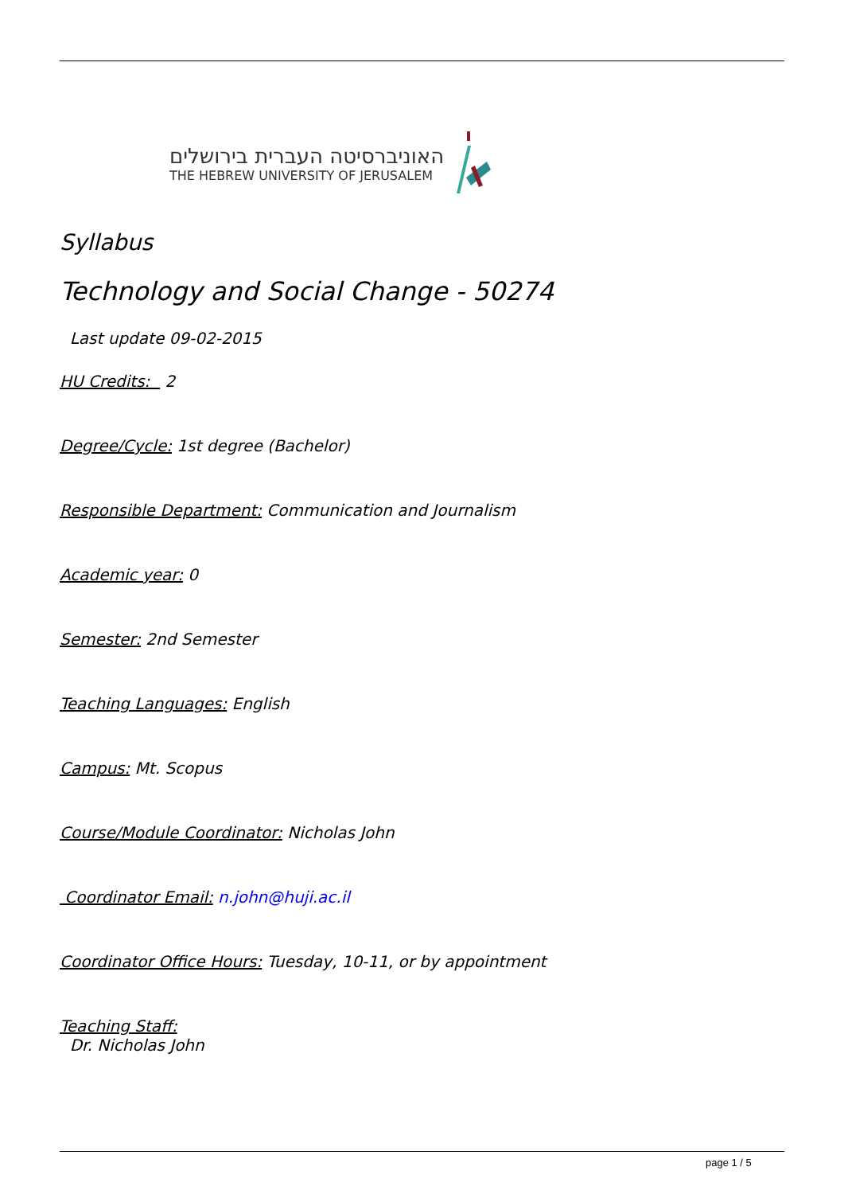האוניברסיטה העברית בירושלים
THE HEBREW UNIVERSITY OF JERUSALEM
Syllabus
Technology and Social Change - 50274
Last update 09-02-2015
HU Credits: 2
Degree/Cycle: 1st degree (Bachelor)
Responsible Department: Communication and Journalism
Academic year: 0
Semester: 2nd Semester
Teaching Languages: English
Campus: Mt. Scopus
Course/Module Coordinator: Nicholas John
Coordinator Email: n.john@huji.ac.il
Coordinator Office Hours: Tuesday, 10-11, or by appointment
Teaching Staff:
Dr. Nicholas John
page 1 / 5